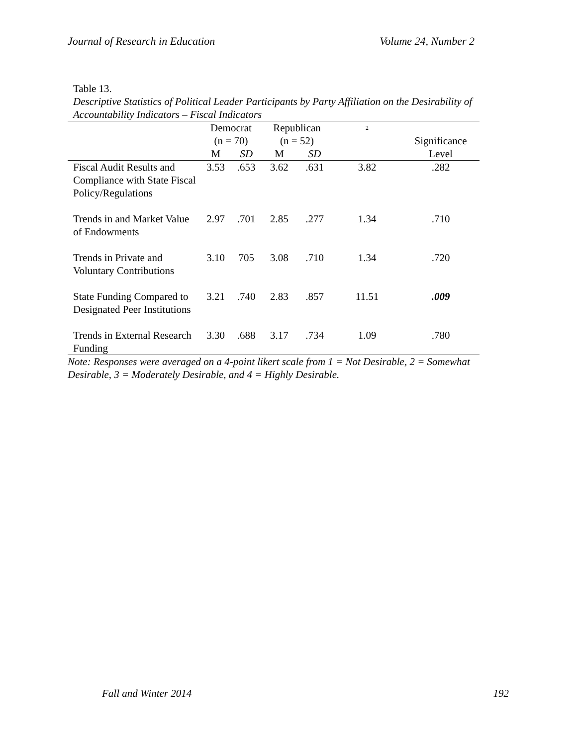Journal of Research in Education Volume 24, Number 2
Table 13.
Descriptive Statistics of Political Leader Participants by Party Affiliation on the Desirability of Accountability Indicators – Fiscal Indicators
| | Democrat (n = 70) | | Republican (n = 52) | | 2 | Significance Level |
| --- | --- | --- | --- | --- | --- | --- |
| | M | SD | M | SD | | |
| Fiscal Audit Results and Compliance with State Fiscal Policy/Regulations | 3.53 | .653 | 3.62 | .631 | 3.82 | .282 |
| Trends in and Market Value of Endowments | 2.97 | .701 | 2.85 | .277 | 1.34 | .710 |
| Trends in Private and Voluntary Contributions | 3.10 | 705 | 3.08 | .710 | 1.34 | .720 |
| State Funding Compared to Designated Peer Institutions | 3.21 | .740 | 2.83 | .857 | 11.51 | .009 |
| Trends in External Research Funding | 3.30 | .688 | 3.17 | .734 | 1.09 | .780 |
Note: Responses were averaged on a 4-point likert scale from 1 = Not Desirable, 2 = Somewhat Desirable, 3 = Moderately Desirable, and 4 = Highly Desirable.
Fall and Winter 2014 192